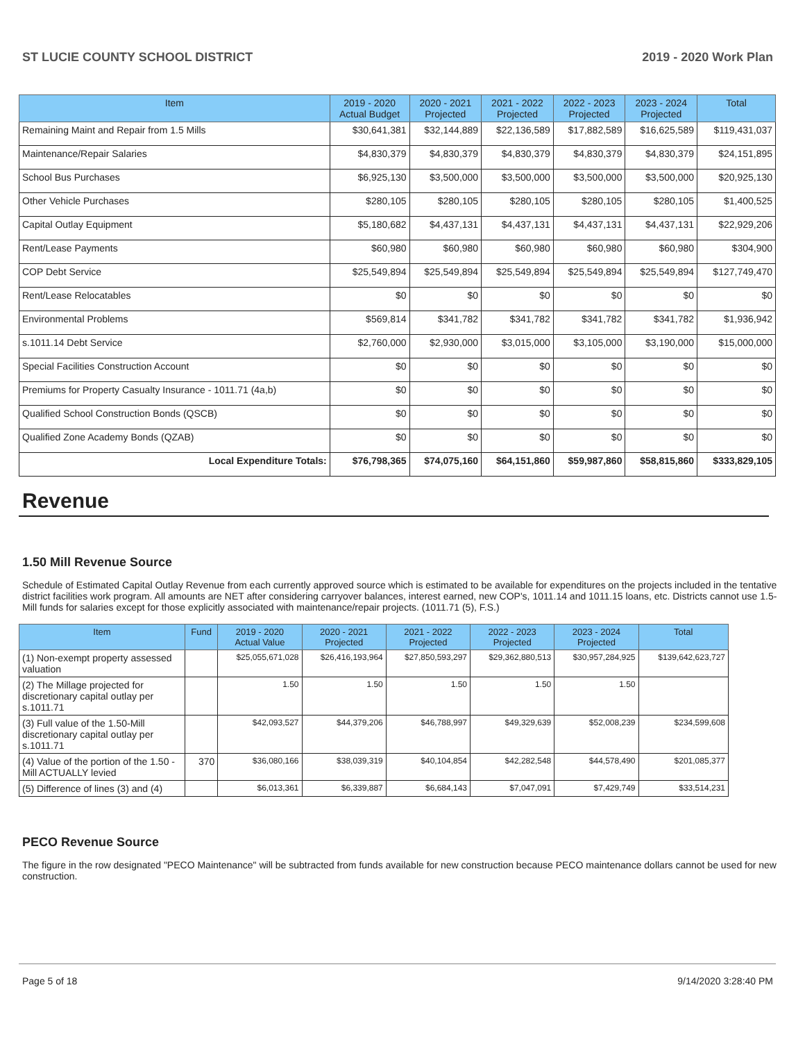ST LUCIE COUNTY SCHOOL DISTRICT 2019 - 2020 Work Plan
| Item | 2019 - 2020 Actual Budget | 2020 - 2021 Projected | 2021 - 2022 Projected | 2022 - 2023 Projected | 2023 - 2024 Projected | Total |
| --- | --- | --- | --- | --- | --- | --- |
| Remaining Maint and Repair from 1.5 Mills | $30,641,381 | $32,144,889 | $22,136,589 | $17,882,589 | $16,625,589 | $119,431,037 |
| Maintenance/Repair Salaries | $4,830,379 | $4,830,379 | $4,830,379 | $4,830,379 | $4,830,379 | $24,151,895 |
| School Bus Purchases | $6,925,130 | $3,500,000 | $3,500,000 | $3,500,000 | $3,500,000 | $20,925,130 |
| Other Vehicle Purchases | $280,105 | $280,105 | $280,105 | $280,105 | $280,105 | $1,400,525 |
| Capital Outlay Equipment | $5,180,682 | $4,437,131 | $4,437,131 | $4,437,131 | $4,437,131 | $22,929,206 |
| Rent/Lease Payments | $60,980 | $60,980 | $60,980 | $60,980 | $60,980 | $304,900 |
| COP Debt Service | $25,549,894 | $25,549,894 | $25,549,894 | $25,549,894 | $25,549,894 | $127,749,470 |
| Rent/Lease Relocatables | $0 | $0 | $0 | $0 | $0 | $0 |
| Environmental Problems | $569,814 | $341,782 | $341,782 | $341,782 | $341,782 | $1,936,942 |
| s.1011.14 Debt Service | $2,760,000 | $2,930,000 | $3,015,000 | $3,105,000 | $3,190,000 | $15,000,000 |
| Special Facilities Construction Account | $0 | $0 | $0 | $0 | $0 | $0 |
| Premiums for Property Casualty Insurance - 1011.71 (4a,b) | $0 | $0 | $0 | $0 | $0 | $0 |
| Qualified School Construction Bonds (QSCB) | $0 | $0 | $0 | $0 | $0 | $0 |
| Qualified Zone Academy Bonds (QZAB) | $0 | $0 | $0 | $0 | $0 | $0 |
| Local Expenditure Totals: | $76,798,365 | $74,075,160 | $64,151,860 | $59,987,860 | $58,815,860 | $333,829,105 |
Revenue
1.50 Mill Revenue Source
Schedule of Estimated Capital Outlay Revenue from each currently approved source which is estimated to be available for expenditures on the projects included in the tentative district facilities work program. All amounts are NET after considering carryover balances, interest earned, new COP's, 1011.14 and 1011.15 loans, etc. Districts cannot use 1.5-Mill funds for salaries except for those explicitly associated with maintenance/repair projects. (1011.71 (5), F.S.)
| Item | Fund | 2019 - 2020 Actual Value | 2020 - 2021 Projected | 2021 - 2022 Projected | 2022 - 2023 Projected | 2023 - 2024 Projected | Total |
| --- | --- | --- | --- | --- | --- | --- | --- |
| (1) Non-exempt property assessed valuation | | $25,055,671,028 | $26,416,193,964 | $27,850,593,297 | $29,362,880,513 | $30,957,284,925 | $139,642,623,727 |
| (2) The Millage projected for discretionary capital outlay per s.1011.71 | | 1.50 | 1.50 | 1.50 | 1.50 | 1.50 | |
| (3) Full value of the 1.50-Mill discretionary capital outlay per s.1011.71 | | $42,093,527 | $44,379,206 | $46,788,997 | $49,329,639 | $52,008,239 | $234,599,608 |
| (4) Value of the portion of the 1.50 -Mill ACTUALLY levied | 370 | $36,080,166 | $38,039,319 | $40,104,854 | $42,282,548 | $44,578,490 | $201,085,377 |
| (5) Difference of lines (3) and (4) | | $6,013,361 | $6,339,887 | $6,684,143 | $7,047,091 | $7,429,749 | $33,514,231 |
PECO Revenue Source
The figure in the row designated "PECO Maintenance" will be subtracted from funds available for new construction because PECO maintenance dollars cannot be used for new construction.
Page 5 of 18 9/14/2020 3:28:40 PM